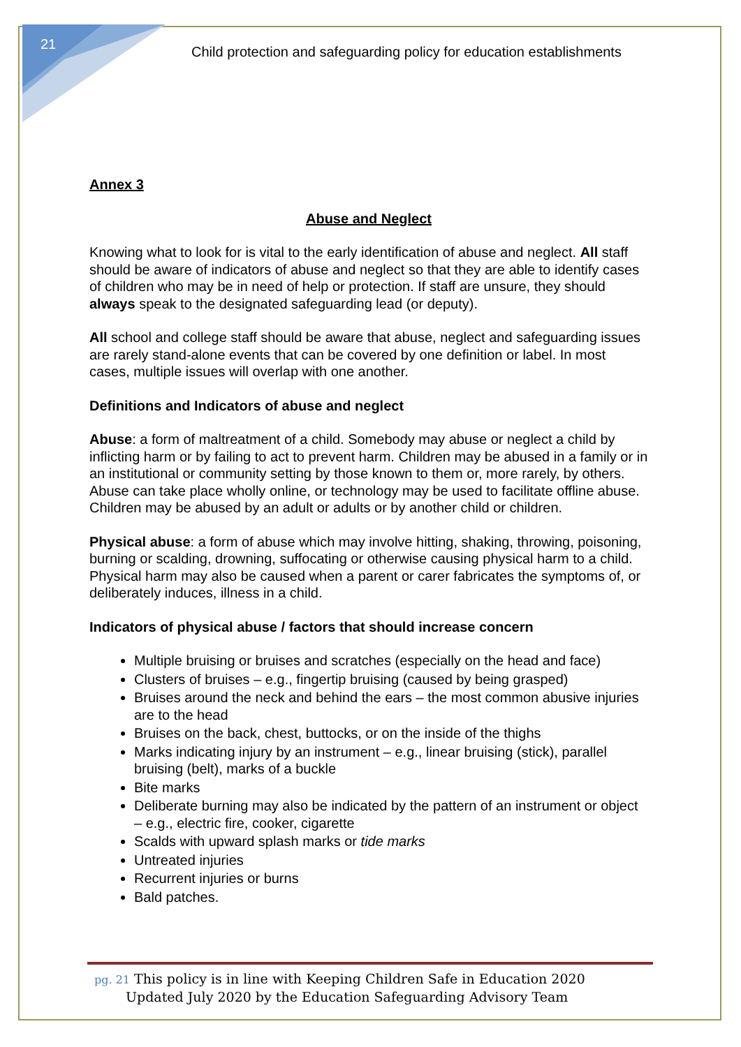21
Child protection and safeguarding policy for education establishments
Annex 3
Abuse and Neglect
Knowing what to look for is vital to the early identification of abuse and neglect. All staff should be aware of indicators of abuse and neglect so that they are able to identify cases of children who may be in need of help or protection. If staff are unsure, they should always speak to the designated safeguarding lead (or deputy).
All school and college staff should be aware that abuse, neglect and safeguarding issues are rarely stand-alone events that can be covered by one definition or label. In most cases, multiple issues will overlap with one another.
Definitions and Indicators of abuse and neglect
Abuse: a form of maltreatment of a child. Somebody may abuse or neglect a child by inflicting harm or by failing to act to prevent harm. Children may be abused in a family or in an institutional or community setting by those known to them or, more rarely, by others. Abuse can take place wholly online, or technology may be used to facilitate offline abuse. Children may be abused by an adult or adults or by another child or children.
Physical abuse: a form of abuse which may involve hitting, shaking, throwing, poisoning, burning or scalding, drowning, suffocating or otherwise causing physical harm to a child. Physical harm may also be caused when a parent or carer fabricates the symptoms of, or deliberately induces, illness in a child.
Indicators of physical abuse / factors that should increase concern
Multiple bruising or bruises and scratches (especially on the head and face)
Clusters of bruises – e.g., fingertip bruising (caused by being grasped)
Bruises around the neck and behind the ears – the most common abusive injuries are to the head
Bruises on the back, chest, buttocks, or on the inside of the thighs
Marks indicating injury by an instrument – e.g., linear bruising (stick), parallel bruising (belt), marks of a buckle
Bite marks
Deliberate burning may also be indicated by the pattern of an instrument or object – e.g., electric fire, cooker, cigarette
Scalds with upward splash marks or tide marks
Untreated injuries
Recurrent injuries or burns
Bald patches.
pg. 21 This policy is in line with Keeping Children Safe in Education 2020
Updated July 2020 by the Education Safeguarding Advisory Team